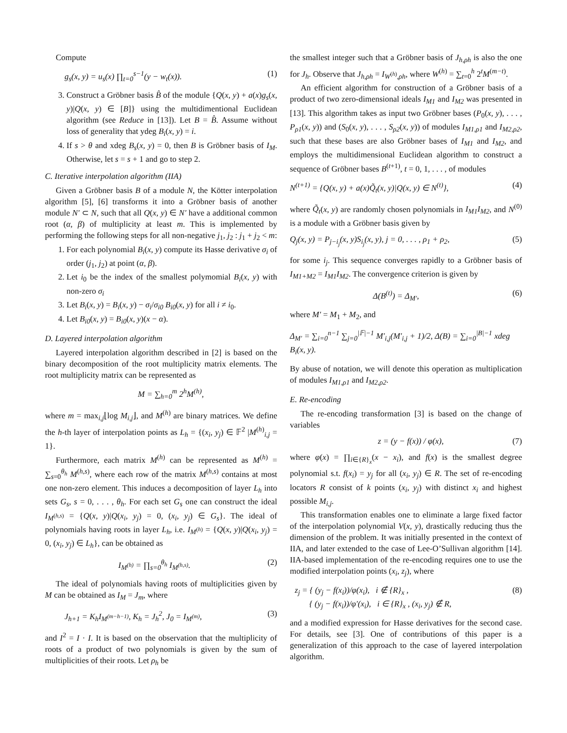Compute
g<sub>s</sub>(x, y) = u<sub>s</sub>(x) ∏<sub>t=0</sub><sup>s−1</sup>(y − w<sub>t</sub>(x)). (1)
3. Construct a Gröbner basis B̂ of the module {Q(x, y) + a(x)g<sub>s</sub>(x, y)|Q(x, y) ∈ [B]} using the multidimentional Euclidean algorithm (see Reduce in [13]). Let B = B̂. Assume without loss of generality that ydeg B<sub>i</sub>(x, y) = i.
4. If s > θ and xdeg B<sub>s</sub>(x, y) = 0, then B is Gröbner basis of I<sub>M</sub>. Otherwise, let s = s + 1 and go to step 2.
C. Iterative interpolation algorithm (IIA)
Given a Gröbner basis B of a module N, the Kötter interpolation algorithm [5], [6] transforms it into a Gröbner basis of another module N′ ⊂ N, such that all Q(x, y) ∈ N′ have a additional common root (α, β) of multiplicity at least m. This is implemented by performing the following steps for all non-negative j<sub>1</sub>, j<sub>2</sub> : j<sub>1</sub> + j<sub>2</sub> < m:
1. For each polynomial B<sub>i</sub>(x, y) compute its Hasse derivative σ<sub>i</sub> of order (j<sub>1</sub>, j<sub>2</sub>) at point (α, β).
2. Let i<sub>0</sub> be the index of the smallest polymomial B<sub>i</sub>(x, y) with non-zero σ<sub>i</sub>
3. Let B<sub>i</sub>(x, y) = B<sub>i</sub>(x, y) − σ<sub>i</sub>/σ<sub>i0</sub> B<sub>i0</sub>(x, y) for all i ≠ i<sub>0</sub>.
4. Let B<sub>i0</sub>(x, y) = B<sub>i0</sub>(x, y)(x − α).
D. Layered interpolation algorithm
Layered interpolation algorithm described in [2] is based on the binary decomposition of the root multiplicity matrix elements. The root multiplicity matrix can be represented as
M = ∑<sub>h=0</sub><sup>m</sup> 2<sup>h</sup>M<sup>(h)</sup>,
where m = max<sub>i,j</sub>⌊log M<sub>i,j</sub>⌋, and M<sup>(h)</sup> are binary matrices. We define the h-th layer of interpolation points as L<sub>h</sub> = {(x<sub>i</sub>, y<sub>j</sub>) ∈ 𝔽<sup>2</sup> |M<sup>(h)</sup><sub>i,j</sub> = 1}.
Furthermore, each matrix M<sup>(h)</sup> can be represented as M<sup>(h)</sup> = ∑<sub>s=0</sub><sup>θ<sub>h</sub></sup> M<sup>(h,s)</sup>, where each row of the matrix M<sup>(h,s)</sup> contains at most one non-zero element. This induces a decomposition of layer L<sub>h</sub> into sets G<sub>s</sub>, s = 0, . . . , θ<sub>h</sub>. For each set G<sub>s</sub> one can construct the ideal I<sub>M<sup>(h,s)</sup></sub> = {Q(x, y)|Q(x<sub>i</sub>, y<sub>j</sub>) = 0, (x<sub>i</sub>, y<sub>j</sub>) ∈ G<sub>s</sub>}. The ideal of polynomials having roots in layer L<sub>h</sub>, i.e. I<sub>M<sup>(h)</sup></sub> = {Q(x, y)|Q(x<sub>i</sub>, y<sub>j</sub>) = 0, (x<sub>i</sub>, y<sub>j</sub>) ∈ L<sub>h</sub>}, can be obtained as
I<sub>M<sup>(h)</sup></sub> = ∏<sub>s=0</sub><sup>θ<sub>h</sub></sup> I<sub>M<sup>(h,s)</sup></sub>. (2)
The ideal of polynomials having roots of multiplicities given by M can be obtained as I<sub>M</sub> = J<sub>m</sub>, where
J<sub>h+1</sub> = K<sub>h</sub>I<sub>M<sup>(m−h−1)</sup></sub>, K<sub>h</sub> = J<sub>h</sub><sup>2</sup>, J<sub>0</sub> = I<sub>M<sup>(m)</sup></sub>, (3)
and I<sup>2</sup> = I · I. It is based on the observation that the multiplicity of roots of a product of two polynomials is given by the sum of multiplicities of their roots. Let ρ<sub>h</sub> be
the smallest integer such that a Gröbner basis of J<sub>h,ρh</sub> is also the one for J<sub>h</sub>. Observe that J<sub>h,ρh</sub> = I<sub>W<sup>(h)</sup>,ρh</sub>, where W<sup>(h)</sup> = ∑<sub>t=0</sub><sup>h</sup> 2<sup>t</sup>M<sup>(m−t)</sup>.
An efficient algorithm for construction of a Gröbner basis of a product of two zero-dimensional ideals I<sub>M1</sub> and I<sub>M2</sub> was presented in [13]. This algorithm takes as input two Gröbner bases (P<sub>0</sub>(x, y), . . . , P<sub>ρ1</sub>(x, y)) and (S<sub>0</sub>(x, y), . . . , S<sub>ρ2</sub>(x, y)) of modules I<sub>M1,ρ1</sub> and I<sub>M2,ρ2</sub>, such that these bases are also Gröbner bases of I<sub>M1</sub> and I<sub>M2</sub>, and employs the multidimensional Euclidean algorithm to construct a sequence of Gröbner bases B<sup>(t+1)</sup>, t = 0, 1, . . . , of modules
N<sup>(t+1)</sup> = {Q(x, y) + a(x)Q̃<sub>t</sub>(x, y)|Q(x, y) ∈ N<sup>(t)</sup>}, (4)
where Q̃<sub>t</sub>(x, y) are randomly chosen polynomials in I<sub>M1</sub>I<sub>M2</sub>, and N<sup>(0)</sup> is a module with a Gröbner basis given by
Q<sub>j</sub>(x, y) = P<sub>j−i<sub>j</sub></sub>(x, y)S<sub>i<sub>j</sub></sub>(x, y), j = 0, . . . , ρ<sub>1</sub> + ρ<sub>2</sub>, (5)
for some i<sub>j</sub>. This sequence converges rapidly to a Gröbner basis of I<sub>M1+M2</sub> = I<sub>M1</sub>I<sub>M2</sub>. The convergence criterion is given by
Δ(B<sup>(t)</sup>) = Δ<sub>M′</sub>, (6)
where M′ = M<sub>1</sub> + M<sub>2</sub>, and
Δ<sub>M′</sub> = ∑<sub>i=0</sub><sup>n−1</sup> ∑<sub>j=0</sub><sup>|𝔽|−1</sup> M′<sub>i,j</sub>(M′<sub>i,j</sub> + 1)/2, Δ(B) = ∑<sub>i=0</sub><sup>|B|−1</sup> xdeg B<sub>i</sub>(x, y).
By abuse of notation, we will denote this operation as multiplication of modules I<sub>M1,ρ1</sub> and I<sub>M2,ρ2</sub>.
E. Re-encoding
The re-encoding transformation [3] is based on the change of variables
z = (y − f(x)) / φ(x), (7)
where φ(x) = ∏<sub>i∈{R}<sub>x</sub></sub>(x − x<sub>i</sub>), and f(x) is the smallest degree polynomial s.t. f(x<sub>i</sub>) = y<sub>j</sub> for all (x<sub>i</sub>, y<sub>j</sub>) ∈ R. The set of re-encoding locators R consist of k points (x<sub>i</sub>, y<sub>j</sub>) with distinct x<sub>i</sub> and highest possible M<sub>i,j</sub>.
This transformation enables one to eliminate a large fixed factor of the interpolation polynomial V(x, y), drastically reducing thus the dimension of the problem. It was initially presented in the context of IIA, and later extended to the case of Lee-O’Sullivan algorithm [14]. IIA-based implementation of the re-encoding requires one to use the modified interpolation points (x<sub>i</sub>, z<sub>j</sub>), where
z<sub>j</sub> = { (y<sub>j</sub> − f(x<sub>i</sub>))/φ(x<sub>i</sub>), i ∉ {R}<sub>x</sub> ,
{ (y<sub>j</sub> − f(x<sub>i</sub>))/φ′(x<sub>i</sub>), i ∈ {R}<sub>x</sub> , (x<sub>i</sub>, y<sub>j</sub>) ∉ R, (8)
and a modified expression for Hasse derivatives for the second case. For details, see [3]. One of contributions of this paper is a generalization of this approach to the case of layered interpolation algorithm.